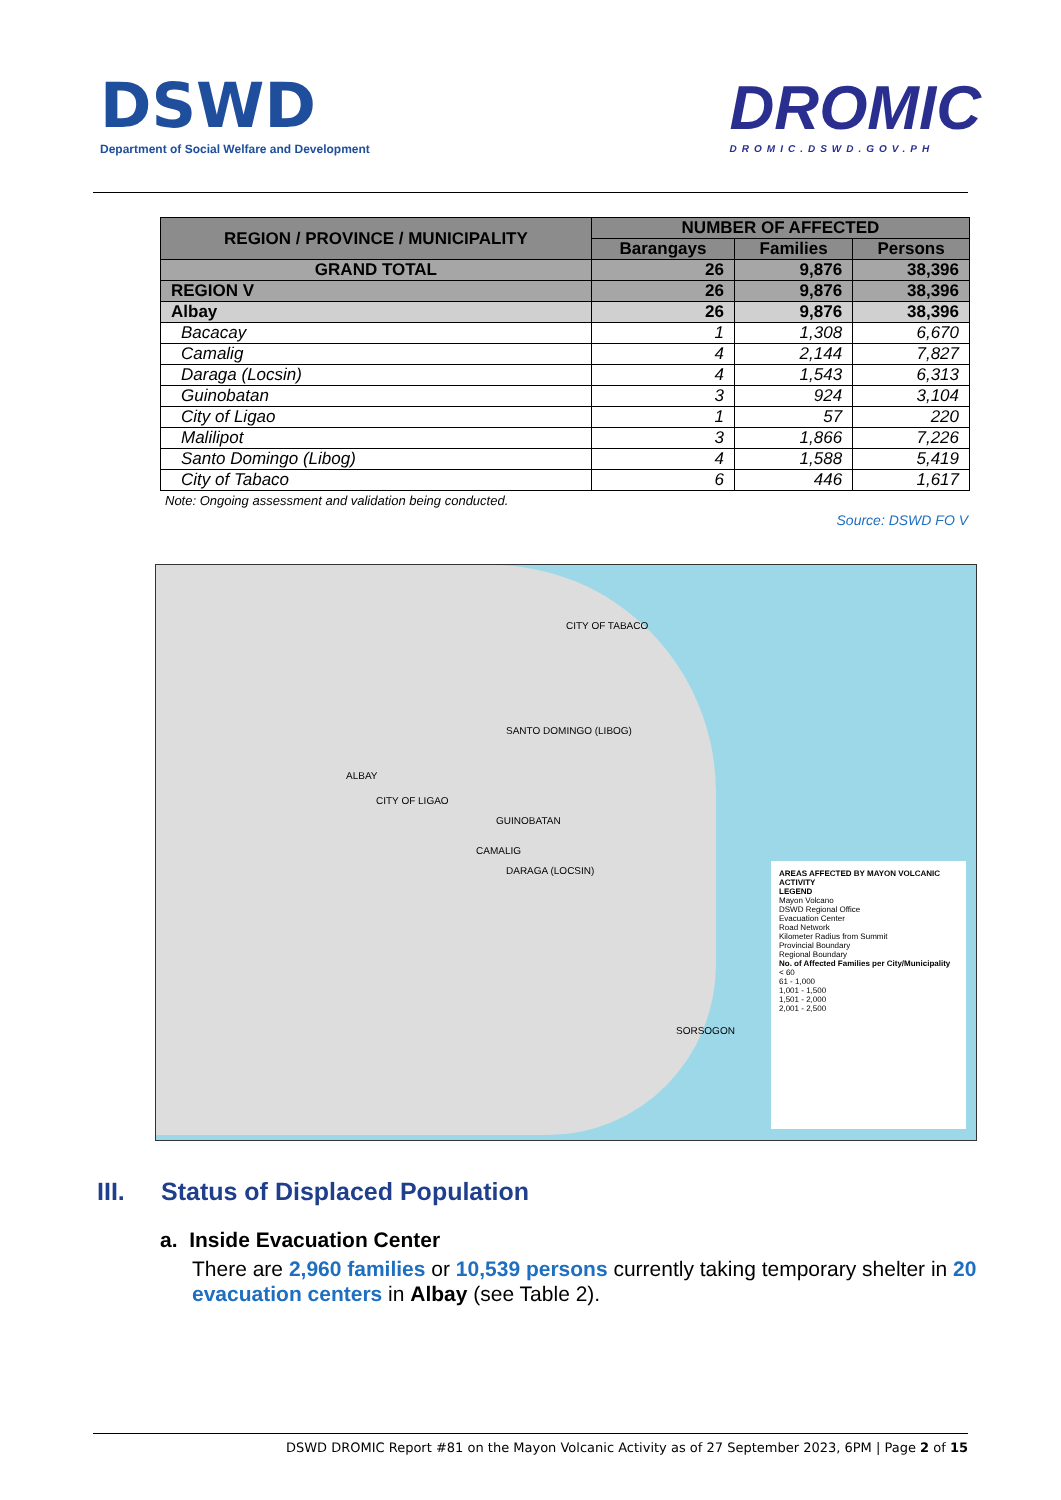DSWD
Department of Social Welfare and Development
DROMIC
DROMIC.DSWD.GOV.PH
| REGION / PROVINCE / MUNICIPALITY | NUMBER OF AFFECTED | | |
| --- | --- | --- | --- |
| | Barangays | Families | Persons |
| GRAND TOTAL | 26 | 9,876 | 38,396 |
| REGION V | 26 | 9,876 | 38,396 |
| Albay | 26 | 9,876 | 38,396 |
| Bacacay | 1 | 1,308 | 6,670 |
| Camalig | 4 | 2,144 | 7,827 |
| Daraga (Locsin) | 4 | 1,543 | 6,313 |
| Guinobatan | 3 | 924 | 3,104 |
| City of Ligao | 1 | 57 | 220 |
| Malilipot | 3 | 1,866 | 7,226 |
| Santo Domingo (Libog) | 4 | 1,588 | 5,419 |
| City of Tabaco | 6 | 446 | 1,617 |
Note: Ongoing assessment and validation being conducted.
Source: DSWD FO V
CITY OF TABACO
ALBAY
SANTO DOMINGO (LIBOG)
CITY OF LIGAO
GUINOBATAN
CAMALIG
DARAGA (LOCSIN)
SORSOGON
AREAS AFFECTED BY MAYON VOLCANIC ACTIVITY
LEGEND
Mayon Volcano
DSWD Regional Office
Evacuation Center
Road Network
Kilometer Radius from Summit
Provincial Boundary
Regional Boundary
No. of Affected Families per City/Municipality
< 60
61 - 1,000
1,001 - 1,500
1,501 - 2,000
2,001 - 2,500
III. Status of Displaced Population
a. Inside Evacuation Center
There are 2,960 families or 10,539 persons currently taking temporary shelter in 20 evacuation centers in Albay (see Table 2).
DSWD DROMIC Report #81 on the Mayon Volcanic Activity as of 27 September 2023, 6PM | Page 2 of 15